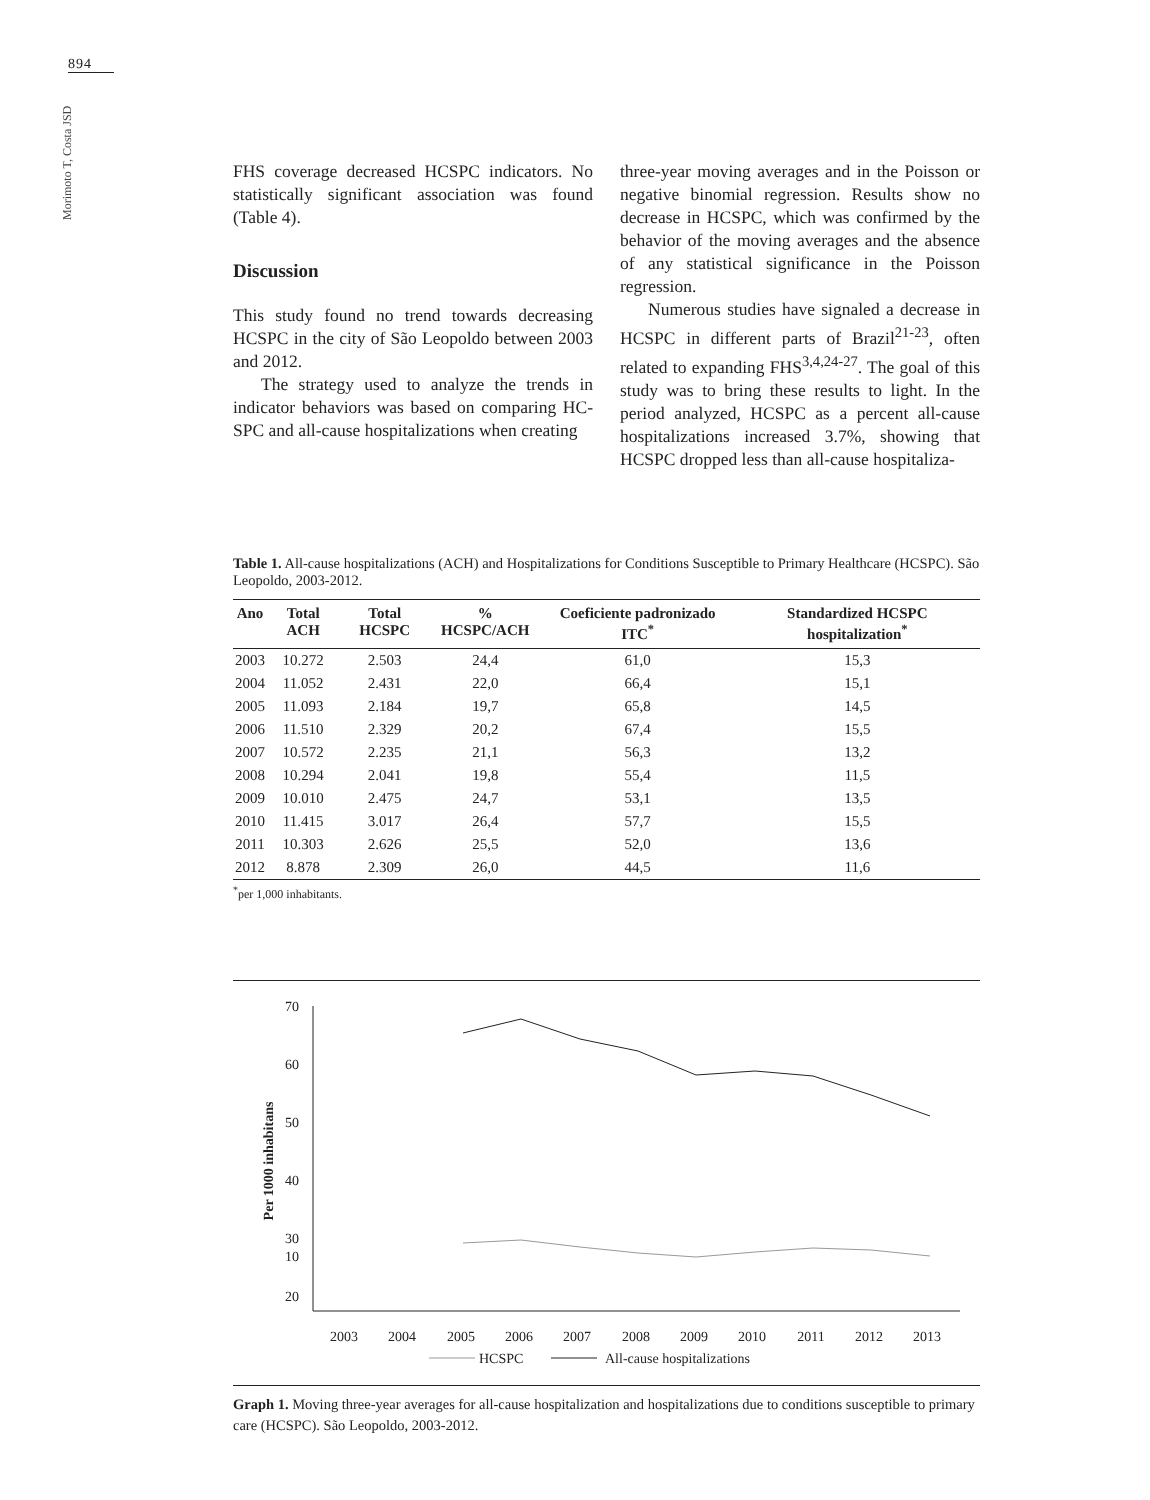894
Morimoto T, Costa JSD
FHS coverage decreased HCSPC indicators. No statistically significant association was found (Table 4).
Discussion
This study found no trend towards decreasing HCSPC in the city of São Leopoldo between 2003 and 2012.
The strategy used to analyze the trends in indicator behaviors was based on comparing HC-SPC and all-cause hospitalizations when creating
three-year moving averages and in the Poisson or negative binomial regression. Results show no decrease in HCSPC, which was confirmed by the behavior of the moving averages and the absence of any statistical significance in the Poisson regression.
Numerous studies have signaled a decrease in HCSPC in different parts of Brazil<sup>21-23</sup>, often related to expanding FHS<sup>3,4,24-27</sup>. The goal of this study was to bring these results to light. In the period analyzed, HCSPC as a percent all-cause hospitalizations increased 3.7%, showing that HCSPC dropped less than all-cause hospitaliza-
Table 1. All-cause hospitalizations (ACH) and Hospitalizations for Conditions Susceptible to Primary Healthcare (HCSPC). São Leopoldo, 2003-2012.
| Ano | Total ACH | Total HCSPC | % HCSPC/ACH | Coeficiente padronizado ITC<sup>*</sup> | Standardized HCSPC hospitalization<sup>*</sup> |
| --- | --- | --- | --- | --- | --- |
| 2003 | 10.272 | 2.503 | 24,4 | 61,0 | 15,3 |
| 2004 | 11.052 | 2.431 | 22,0 | 66,4 | 15,1 |
| 2005 | 11.093 | 2.184 | 19,7 | 65,8 | 14,5 |
| 2006 | 11.510 | 2.329 | 20,2 | 67,4 | 15,5 |
| 2007 | 10.572 | 2.235 | 21,1 | 56,3 | 13,2 |
| 2008 | 10.294 | 2.041 | 19,8 | 55,4 | 11,5 |
| 2009 | 10.010 | 2.475 | 24,7 | 53,1 | 13,5 |
| 2010 | 11.415 | 3.017 | 26,4 | 57,7 | 15,5 |
| 2011 | 10.303 | 2.626 | 25,5 | 52,0 | 13,6 |
| 2012 | 8.878 | 2.309 | 26,0 | 44,5 | 11,6 |
<sup>*</sup> per 1,000 inhabitants.
Per 1000 inhabitans
70
60
50
40
30
20
10
2003
2004
2005
2006
2007
2008
2009
2010
2011
2012
2013
HCSPC
All-cause hospitalizations
Graph 1. Moving three-year averages for all-cause hospitalization and hospitalizations due to conditions susceptible to primary care (HCSPC). São Leopoldo, 2003-2012.